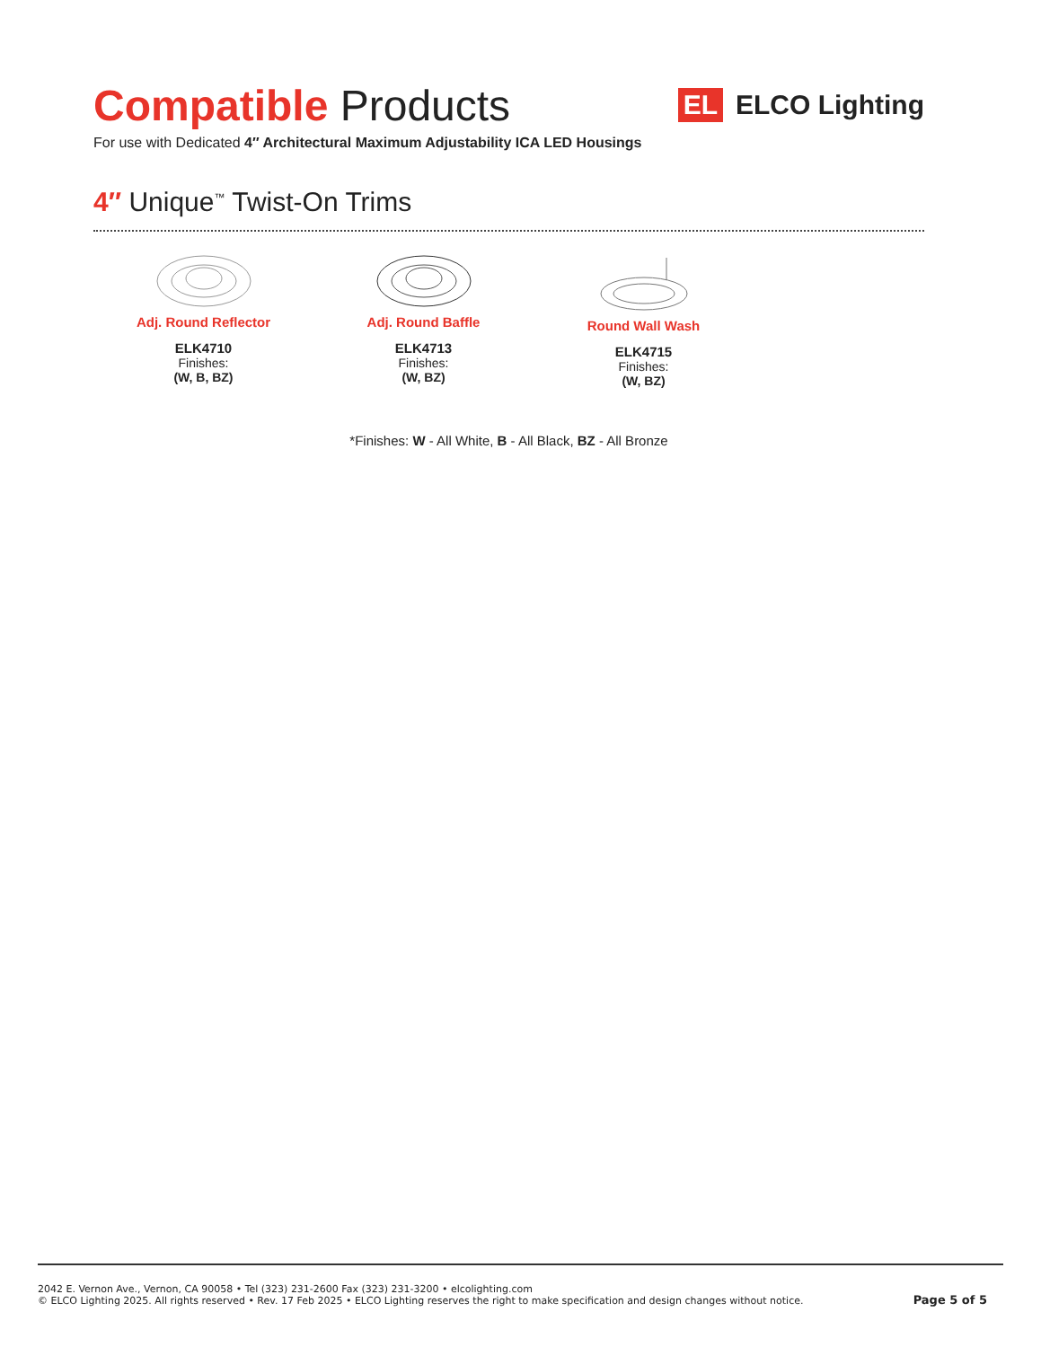Compatible Products
For use with Dedicated 4″ Architectural Maximum Adjustability ICA LED Housings
EL ELCO Lighting
4″ Unique<sup>™</sup> Twist-On Trims
Adj. Round Reflector
ELK4710
Finishes:
(W, B, BZ)
Adj. Round Baffle
ELK4713
Finishes:
(W, BZ)
Round Wall Wash
ELK4715
Finishes:
(W, BZ)
*Finishes: W - All White, B - All Black, BZ - All Bronze
2042 E. Vernon Ave., Vernon, CA 90058 • Tel (323) 231-2600 Fax (323) 231-3200 • elcolighting.com
© ELCO Lighting 2025. All rights reserved • Rev. 17 Feb 2025 • ELCO Lighting reserves the right to make specification and design changes without notice.
Page 5 of 5